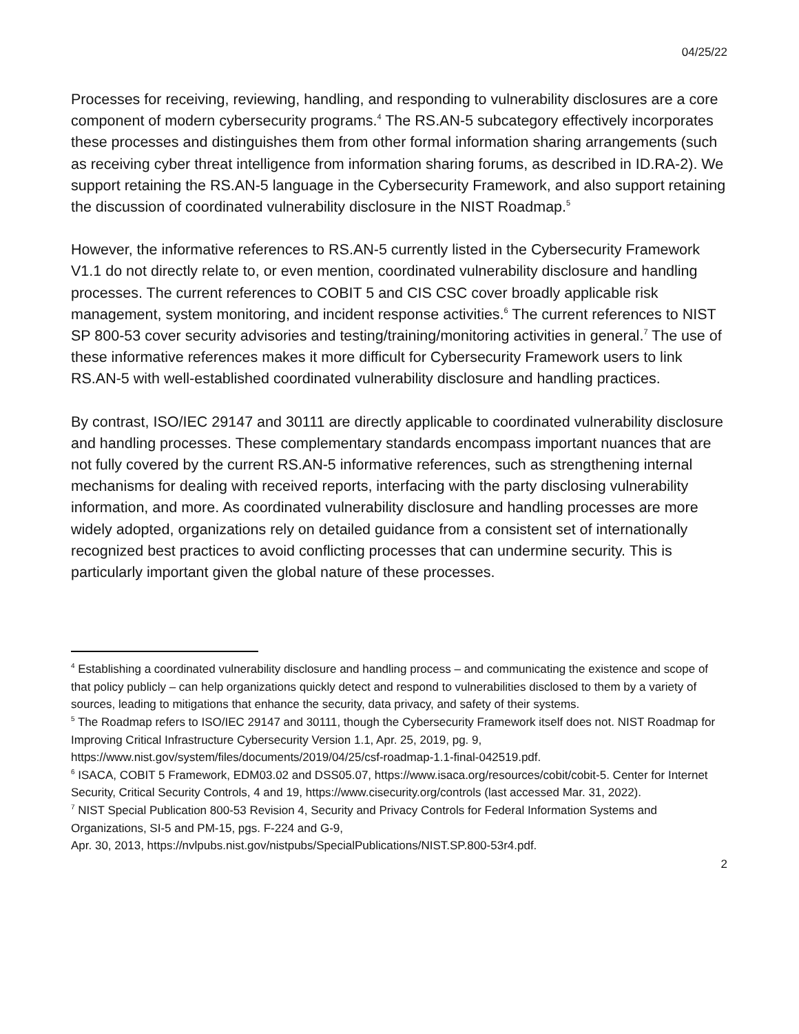04/25/22
Processes for receiving, reviewing, handling, and responding to vulnerability disclosures are a core component of modern cybersecurity programs.<sup>4</sup> The RS.AN-5 subcategory effectively incorporates these processes and distinguishes them from other formal information sharing arrangements (such as receiving cyber threat intelligence from information sharing forums, as described in ID.RA-2). We support retaining the RS.AN-5 language in the Cybersecurity Framework, and also support retaining the discussion of coordinated vulnerability disclosure in the NIST Roadmap.<sup>5</sup>
However, the informative references to RS.AN-5 currently listed in the Cybersecurity Framework V1.1 do not directly relate to, or even mention, coordinated vulnerability disclosure and handling processes. The current references to COBIT 5 and CIS CSC cover broadly applicable risk management, system monitoring, and incident response activities.<sup>6</sup> The current references to NIST SP 800-53 cover security advisories and testing/training/monitoring activities in general.<sup>7</sup> The use of these informative references makes it more difficult for Cybersecurity Framework users to link RS.AN-5 with well-established coordinated vulnerability disclosure and handling practices.
By contrast, ISO/IEC 29147 and 30111 are directly applicable to coordinated vulnerability disclosure and handling processes. These complementary standards encompass important nuances that are not fully covered by the current RS.AN-5 informative references, such as strengthening internal mechanisms for dealing with received reports, interfacing with the party disclosing vulnerability information, and more. As coordinated vulnerability disclosure and handling processes are more widely adopted, organizations rely on detailed guidance from a consistent set of internationally recognized best practices to avoid conflicting processes that can undermine security. This is particularly important given the global nature of these processes.
<sup>4</sup> Establishing a coordinated vulnerability disclosure and handling process – and communicating the existence and scope of that policy publicly – can help organizations quickly detect and respond to vulnerabilities disclosed to them by a variety of sources, leading to mitigations that enhance the security, data privacy, and safety of their systems.
<sup>5</sup> The Roadmap refers to ISO/IEC 29147 and 30111, though the Cybersecurity Framework itself does not. NIST Roadmap for Improving Critical Infrastructure Cybersecurity Version 1.1, Apr. 25, 2019, pg. 9, https://www.nist.gov/system/files/documents/2019/04/25/csf-roadmap-1.1-final-042519.pdf.
<sup>6</sup> ISACA, COBIT 5 Framework, EDM03.02 and DSS05.07, https://www.isaca.org/resources/cobit/cobit-5. Center for Internet Security, Critical Security Controls, 4 and 19, https://www.cisecurity.org/controls (last accessed Mar. 31, 2022).
<sup>7</sup> NIST Special Publication 800-53 Revision 4, Security and Privacy Controls for Federal Information Systems and Organizations, SI-5 and PM-15, pgs. F-224 and G-9,
Apr. 30, 2013, https://nvlpubs.nist.gov/nistpubs/SpecialPublications/NIST.SP.800-53r4.pdf.
2